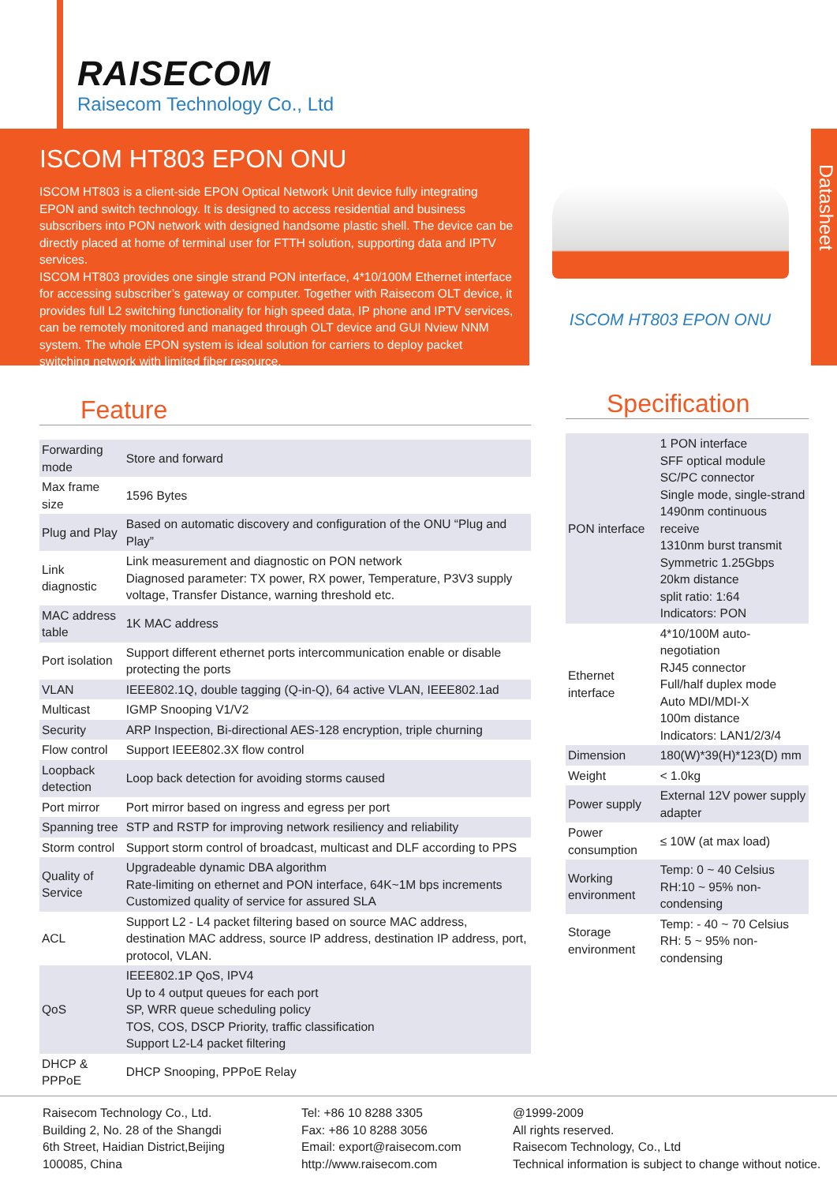RAISECOM
Raisecom Technology Co., Ltd
ISCOM HT803 EPON ONU
ISCOM HT803 is a client-side EPON Optical Network Unit device fully integrating EPON and switch technology. It is designed to access residential and business subscribers into PON network with designed handsome plastic shell. The device can be directly placed at home of terminal user for FTTH solution, supporting data and IPTV services.
ISCOM HT803 provides one single strand PON interface, 4*10/100M Ethernet interface for accessing subscriber’s gateway or computer. Together with Raisecom OLT device, it provides full L2 switching functionality for high speed data, IP phone and IPTV services, can be remotely monitored and managed through OLT device and GUI Nview NNM system. The whole EPON system is ideal solution for carriers to deploy packet switching network with limited fiber resource.
ISCOM HT803 EPON ONU
Datasheet
Feature
| Forwarding mode | Store and forward |
| Max frame size | 1596 Bytes |
| Plug and Play | Based on automatic discovery and configuration of the ONU “Plug and Play” |
| Link diagnostic | Link measurement and diagnostic on PON network Diagnosed parameter: TX power, RX power, Temperature, P3V3 supply voltage, Transfer Distance, warning threshold etc. |
| MAC address table | 1K MAC address |
| Port isolation | Support different ethernet ports intercommunication enable or disable protecting the ports |
| VLAN | IEEE802.1Q, double tagging (Q-in-Q), 64 active VLAN, IEEE802.1ad |
| Multicast | IGMP Snooping V1/V2 |
| Security | ARP Inspection, Bi-directional AES-128 encryption, triple churning |
| Flow control | Support IEEE802.3X flow control |
| Loopback detection | Loop back detection for avoiding storms caused |
| Port mirror | Port mirror based on ingress and egress per port |
| Spanning tree | STP and RSTP for improving network resiliency and reliability |
| Storm control | Support storm control of broadcast, multicast and DLF according to PPS |
| Quality of Service | Upgradeable dynamic DBA algorithm Rate-limiting on ethernet and PON interface, 64K~1M bps increments Customized quality of service for assured SLA |
| ACL | Support L2 - L4 packet filtering based on source MAC address, destination MAC address, source IP address, destination IP address, port, protocol, VLAN. |
| QoS | IEEE802.1P QoS, IPV4 Up to 4 output queues for each port SP, WRR queue scheduling policy TOS, COS, DSCP Priority, traffic classification Support L2-L4 packet filtering |
| DHCP & PPPoE | DHCP Snooping, PPPoE Relay |
Specification
| PON interface | 1 PON interface SFF optical module SC/PC connector Single mode, single-strand 1490nm continuous receive 1310nm burst transmit Symmetric 1.25Gbps 20km distance split ratio: 1:64 Indicators: PON |
| Ethernet interface | 4*10/100M auto-negotiation RJ45 connector Full/half duplex mode Auto MDI/MDI-X 100m distance Indicators: LAN1/2/3/4 |
| Dimension | 180(W)*39(H)*123(D) mm |
| Weight | < 1.0kg |
| Power supply | External 12V power supply adapter |
| Power consumption | ≤ 10W (at max load) |
| Working environment | Temp: 0 ~ 40 Celsius RH:10 ~ 95% non-condensing |
| Storage environment | Temp: - 40 ~ 70 Celsius RH: 5 ~ 95% non-condensing |
Raisecom Technology Co., Ltd.
Building 2, No. 28 of the Shangdi
6th Street, Haidian District,Beijing
100085, China
Tel: +86 10 8288 3305
Fax: +86 10 8288 3056
Email: export@raisecom.com
http://www.raisecom.com
@1999-2009
All rights reserved.
Raisecom Technology, Co., Ltd
Technical information is subject to change without notice.